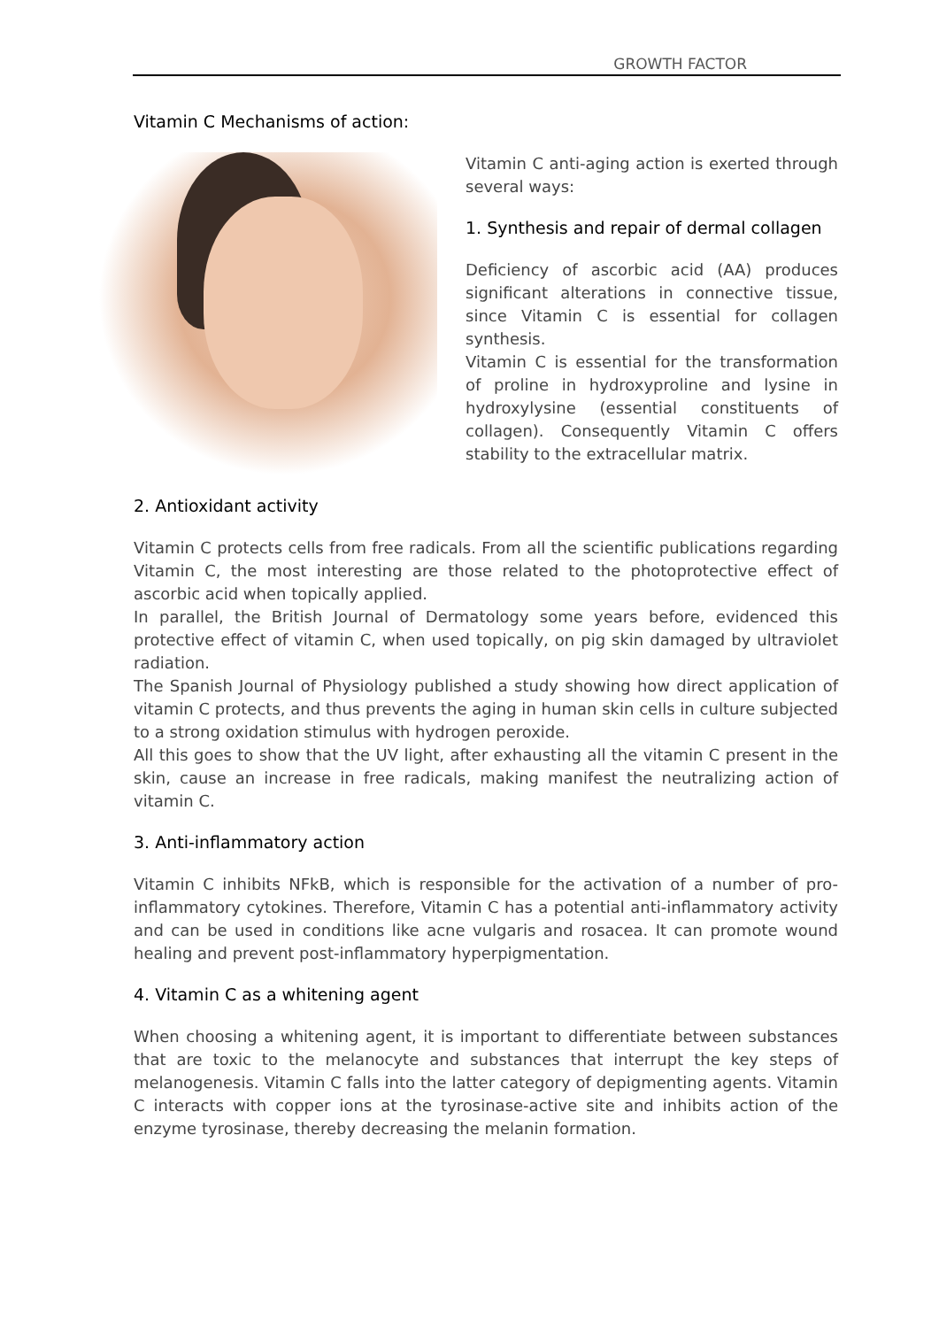GROWTH FACTOR
Vitamin C Mechanisms of action:
Vitamin C anti-aging action is exerted through several ways:
1. Synthesis and repair of dermal collagen
Deficiency of ascorbic acid (AA) produces significant alterations in connective tissue, since Vitamin C is essential for collagen synthesis.
Vitamin C is essential for the transformation of proline in hydroxyproline and lysine in hydroxylysine (essential constituents of collagen). Consequently Vitamin C offers stability to the extracellular matrix.
2. Antioxidant activity
Vitamin C protects cells from free radicals. From all the scientific publications regarding Vitamin C, the most interesting are those related to the photoprotective effect of ascorbic acid when topically applied.
In parallel, the British Journal of Dermatology some years before, evidenced this protective effect of vitamin C, when used topically, on pig skin damaged by ultraviolet radiation.
The Spanish Journal of Physiology published a study showing how direct application of vitamin C protects, and thus prevents the aging in human skin cells in culture subjected to a strong oxidation stimulus with hydrogen peroxide.
All this goes to show that the UV light, after exhausting all the vitamin C present in the skin, cause an increase in free radicals, making manifest the neutralizing action of vitamin C.
3. Anti-inflammatory action
Vitamin C inhibits NFkB, which is responsible for the activation of a number of pro-inflammatory cytokines. Therefore, Vitamin C has a potential anti-inflammatory activity and can be used in conditions like acne vulgaris and rosacea. It can promote wound healing and prevent post-inflammatory hyperpigmentation.
4. Vitamin C as a whitening agent
When choosing a whitening agent, it is important to differentiate between substances that are toxic to the melanocyte and substances that interrupt the key steps of melanogenesis. Vitamin C falls into the latter category of depigmenting agents. Vitamin C interacts with copper ions at the tyrosinase-active site and inhibits action of the enzyme tyrosinase, thereby decreasing the melanin formation.